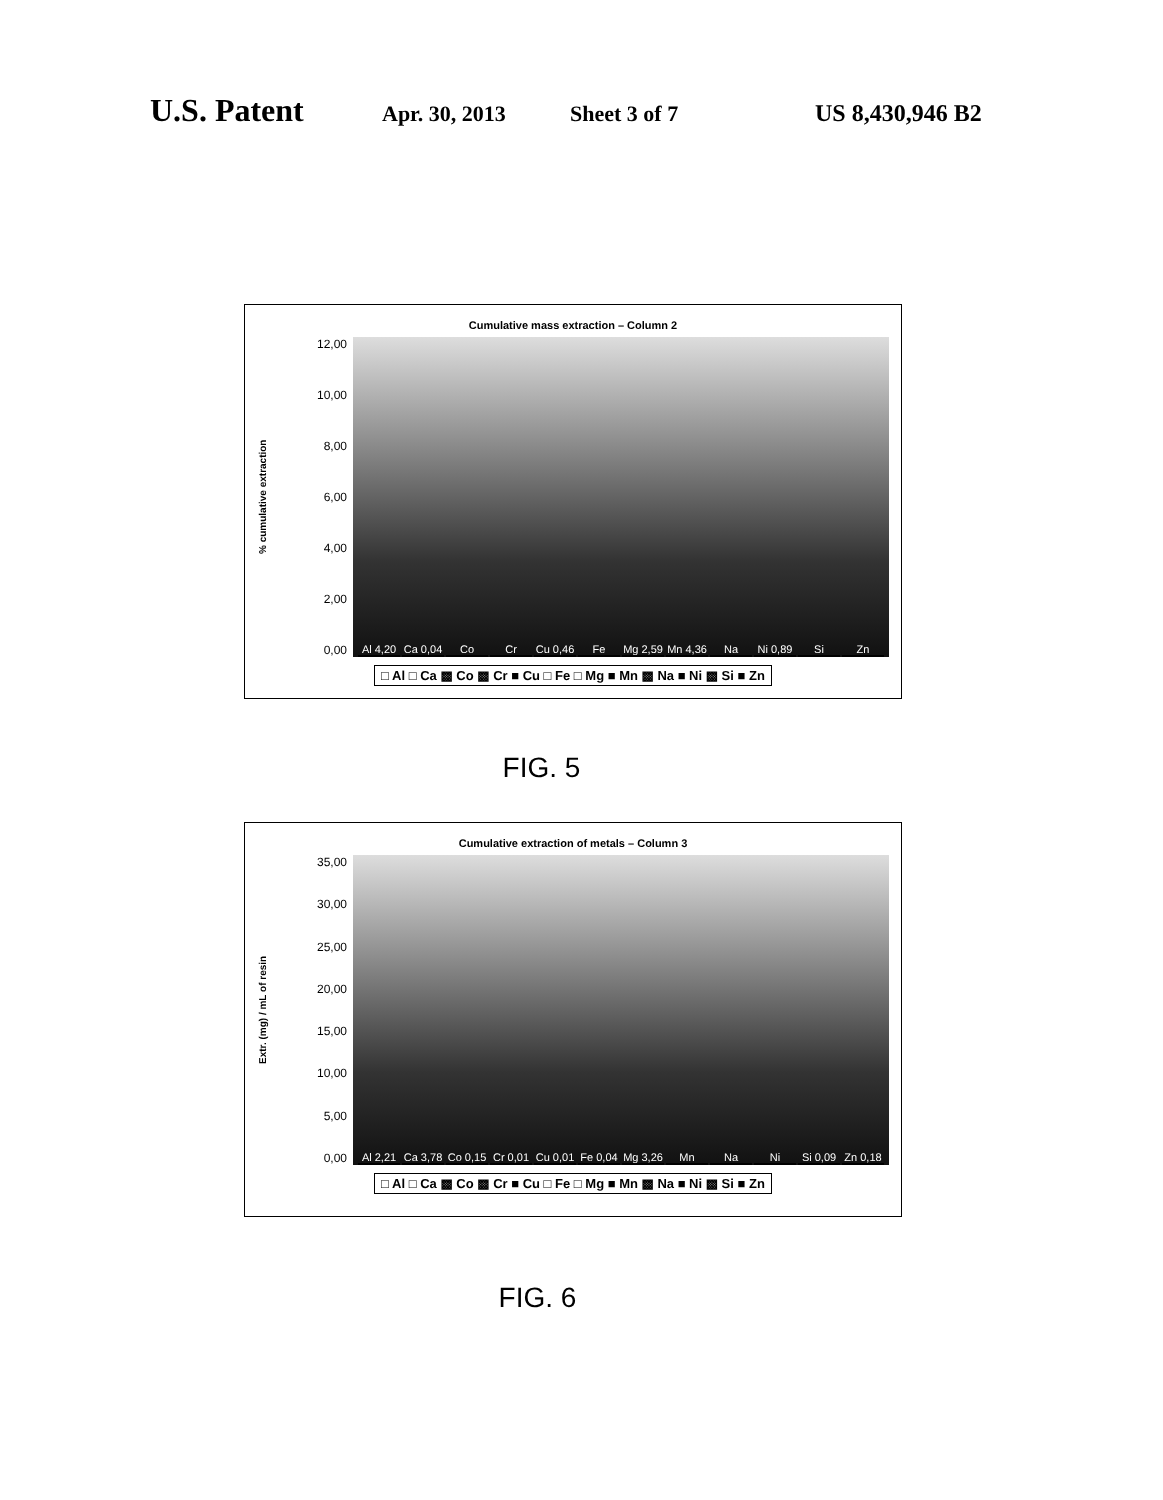U.S. Patent Apr. 30, 2013 Sheet 3 of 7 US 8,430,946 B2
Cumulative mass extraction – Column 2
% cumulative extraction
12,00
10,00
8,00
6,00
4,00
2,00
0,00
Al 4,20
Ca 0,04
Co
Cr
Cu 0,46
Fe
Mg 2,59
Mn 4,36
Na
Ni 0,89
Si
Zn
□ Al □ Ca ▩ Co ▩ Cr ■ Cu □ Fe □ Mg ■ Mn ▩ Na ■ Ni ▩ Si ■ Zn
FIG. 5
Cumulative extraction of metals – Column 3
Extr. (mg) / mL of resin
35,00
30,00
25,00
20,00
15,00
10,00
5,00
0,00
Al 2,21
Ca 3,78
Co 0,15
Cr 0,01
Cu 0,01
Fe 0,04
Mg 3,26
Mn
Na
Ni
Si 0,09
Zn 0,18
□ Al □ Ca ▩ Co ▩ Cr ■ Cu □ Fe □ Mg ■ Mn ▩ Na ■ Ni ▩ Si ■ Zn
FIG. 6